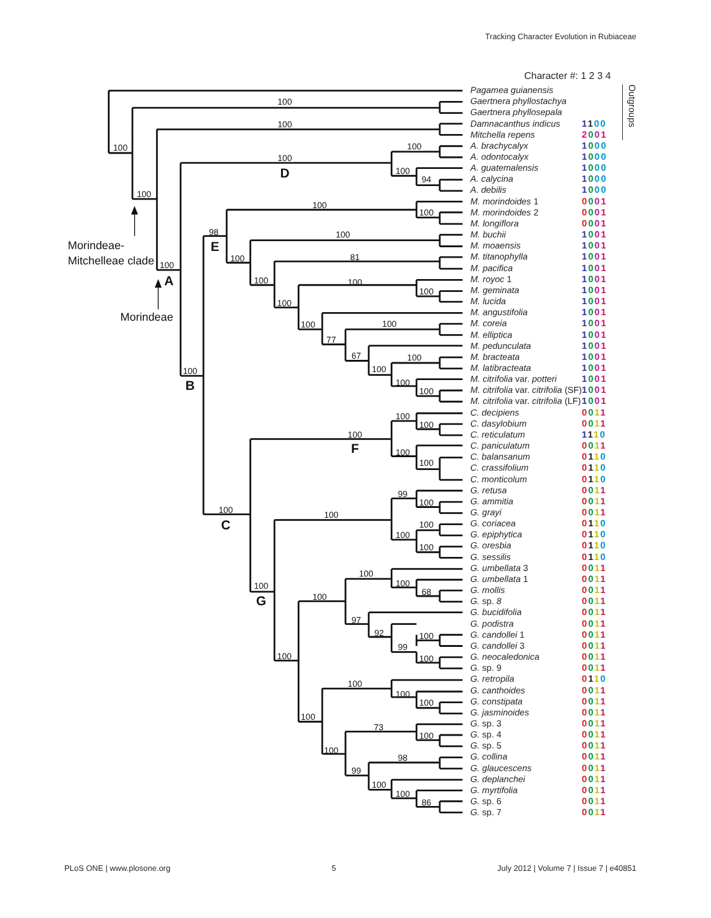Tracking Character Evolution in Rubiaceae
100
100
100
100
100
100
100
94
100
100
100
98
100
100
81
100
100
100
100
100
100
77
67
100
100
100
100
100
100
100
100
100
100
100
99
100
100
100
100
100
100
100
100
100
68
97
92
100
99
100
100
100
100
100
100
73
100
100
98
99
100
100
86
D
A
E
B
F
C
G
Morindeae-
Mitchelleae clade
Morindeae
Character #: 1 2 3 4
| Pagamea guianensis | | Outgroups |
| Gaertnera phyllostachya | | |
| Gaertnera phyllosepala | | |
| Damnacanthus indicus | 1 1 0 0 | |
| Mitchella repens | 2 0 0 1 | |
| A. brachycalyx | 1 0 0 0 | |
| A. odontocalyx | 1 0 0 0 | |
| A. guatemalensis | 1 0 0 0 | |
| A. calycina | 1 0 0 0 | |
| A. debilis | 1 0 0 0 | |
| M. morindoides 1 | 0 0 0 1 | |
| M. morindoides 2 | 0 0 0 1 | |
| M. longiflora | 0 0 0 1 | |
| M. buchii | 1 0 0 1 | |
| M. moaensis | 1 0 0 1 | |
| M. titanophylla | 1 0 0 1 | |
| M. pacifica | 1 0 0 1 | |
| M. royoc 1 | 1 0 0 1 | |
| M. geminata | 1 0 0 1 | |
| M. lucida | 1 0 0 1 | |
| M. angustifolia | 1 0 0 1 | |
| M. coreia | 1 0 0 1 | |
| M. elliptica | 1 0 0 1 | |
| M. pedunculata | 1 0 0 1 | |
| M. bracteata | 1 0 0 1 | |
| M. latibracteata | 1 0 0 1 | |
| M. citrifolia var. potteri | 1 0 0 1 | |
| M. citrifolia var. citrifolia (SF) | 1 0 0 1 | |
| M. citrifolia var. citrifolia (LF) | 1 0 0 1 | |
| C. decipiens | 0 0 1 1 | |
| C. dasylobium | 0 0 1 1 | |
| C. reticulatum | 1 1 1 0 | |
| C. paniculatum | 0 0 1 1 | |
| C. balansanum | 0 1 1 0 | |
| C. crassifolium | 0 1 1 0 | |
| C. monticolum | 0 1 1 0 | |
| G. retusa | 0 0 1 1 | |
| G. ammitia | 0 0 1 1 | |
| G. grayi | 0 0 1 1 | |
| G. coriacea | 0 1 1 0 | |
| G. epiphytica | 0 1 1 0 | |
| G. oresbia | 0 1 1 0 | |
| G. sessilis | 0 1 1 0 | |
| G. umbellata 3 | 0 0 1 1 | |
| G. umbellata 1 | 0 0 1 1 | |
| G. mollis | 0 0 1 1 | |
| G. sp. 8 | 0 0 1 1 | |
| G. bucidifolia | 0 0 1 1 | |
| G. podistra | 0 0 1 1 | |
| G. candollei 1 | 0 0 1 1 | |
| G. candollei 3 | 0 0 1 1 | |
| G. neocaledonica | 0 0 1 1 | |
| G. sp. 9 | 0 0 1 1 | |
| G. retropila | 0 1 1 0 | |
| G. canthoides | 0 0 1 1 | |
| G. constipata | 0 0 1 1 | |
| G. jasminoides | 0 0 1 1 | |
| G. sp. 3 | 0 0 1 1 | |
| G. sp. 4 | 0 0 1 1 | |
| G. sp. 5 | 0 0 1 1 | |
| G. collina | 0 0 1 1 | |
| G. glaucescens | 0 0 1 1 | |
| G. deplanchei | 0 0 1 1 | |
| G. myrtifolia | 0 0 1 1 | |
| G. sp. 6 | 0 0 1 1 | |
| G. sp. 7 | 0 0 1 1 | |
PLoS ONE | www.plosone.org 5 July 2012 | Volume 7 | Issue 7 | e40851